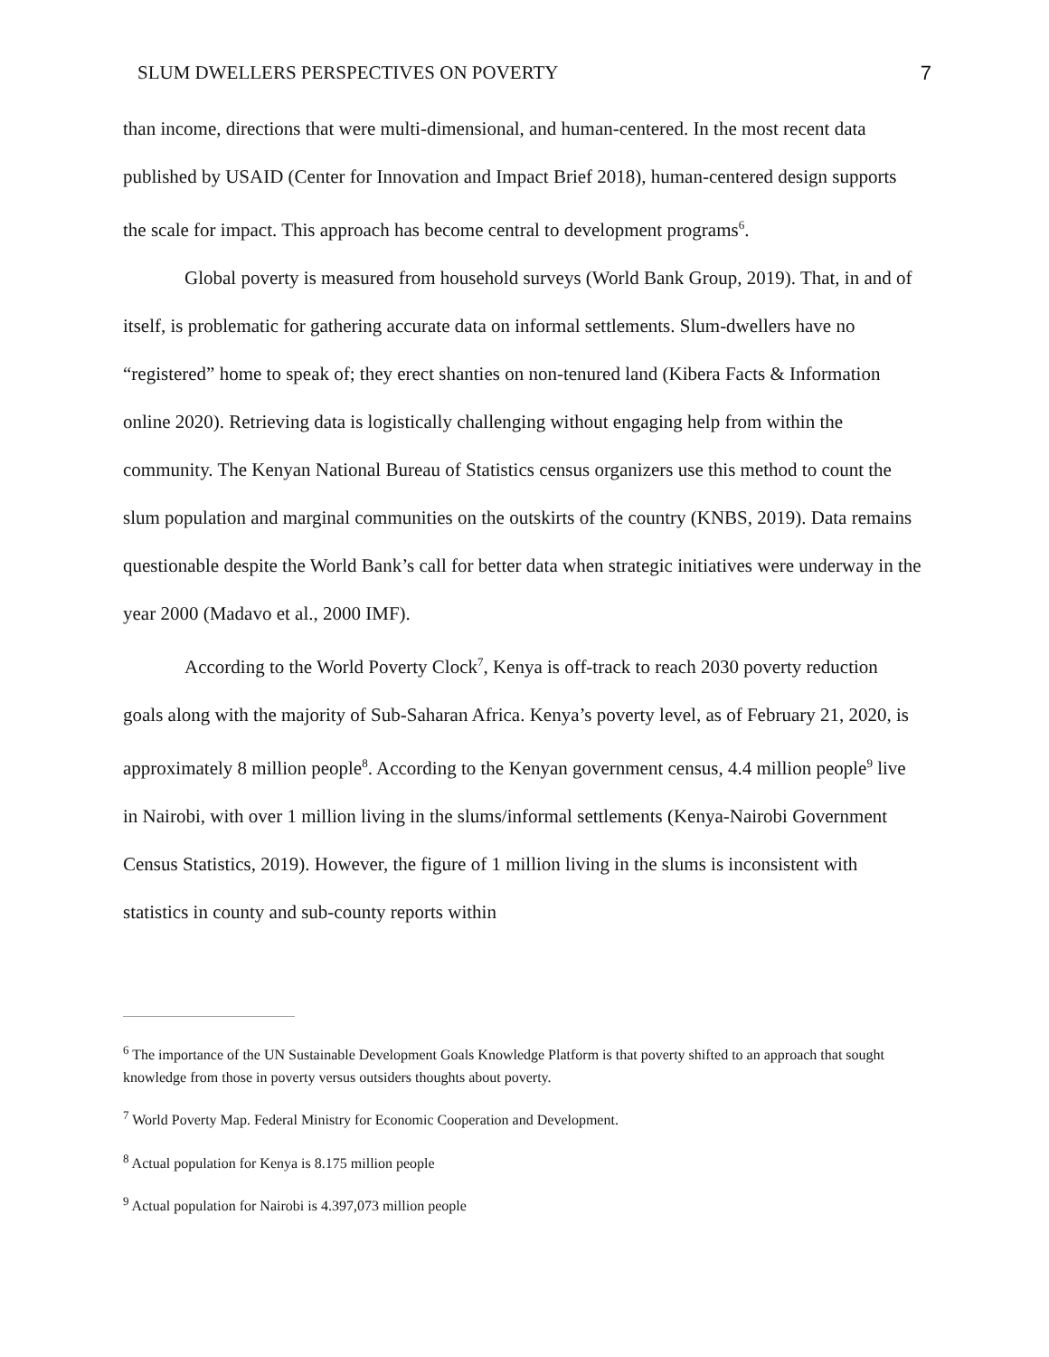SLUM DWELLERS PERSPECTIVES ON POVERTY 7
than income, directions that were multi-dimensional, and human-centered. In the most recent data published by USAID (Center for Innovation and Impact Brief 2018), human-centered design supports the scale for impact. This approach has become central to development programs<sup>6</sup>.
Global poverty is measured from household surveys (World Bank Group, 2019). That, in and of itself, is problematic for gathering accurate data on informal settlements. Slum-dwellers have no “registered” home to speak of; they erect shanties on non-tenured land (Kibera Facts & Information online 2020). Retrieving data is logistically challenging without engaging help from within the community. The Kenyan National Bureau of Statistics census organizers use this method to count the slum population and marginal communities on the outskirts of the country (KNBS, 2019). Data remains questionable despite the World Bank’s call for better data when strategic initiatives were underway in the year 2000 (Madavo et al., 2000 IMF).
According to the World Poverty Clock<sup>7</sup>, Kenya is off-track to reach 2030 poverty reduction goals along with the majority of Sub-Saharan Africa. Kenya’s poverty level, as of February 21, 2020, is approximately 8 million people<sup>8</sup>. According to the Kenyan government census, 4.4 million people<sup>9</sup> live in Nairobi, with over 1 million living in the slums/informal settlements (Kenya-Nairobi Government Census Statistics, 2019). However, the figure of 1 million living in the slums is inconsistent with statistics in county and sub-county reports within
<sup>6</sup> The importance of the UN Sustainable Development Goals Knowledge Platform is that poverty shifted to an approach that sought knowledge from those in poverty versus outsiders thoughts about poverty.
<sup>7</sup> World Poverty Map. Federal Ministry for Economic Cooperation and Development.
<sup>8</sup> Actual population for Kenya is 8.175 million people
<sup>9</sup> Actual population for Nairobi is 4.397,073 million people